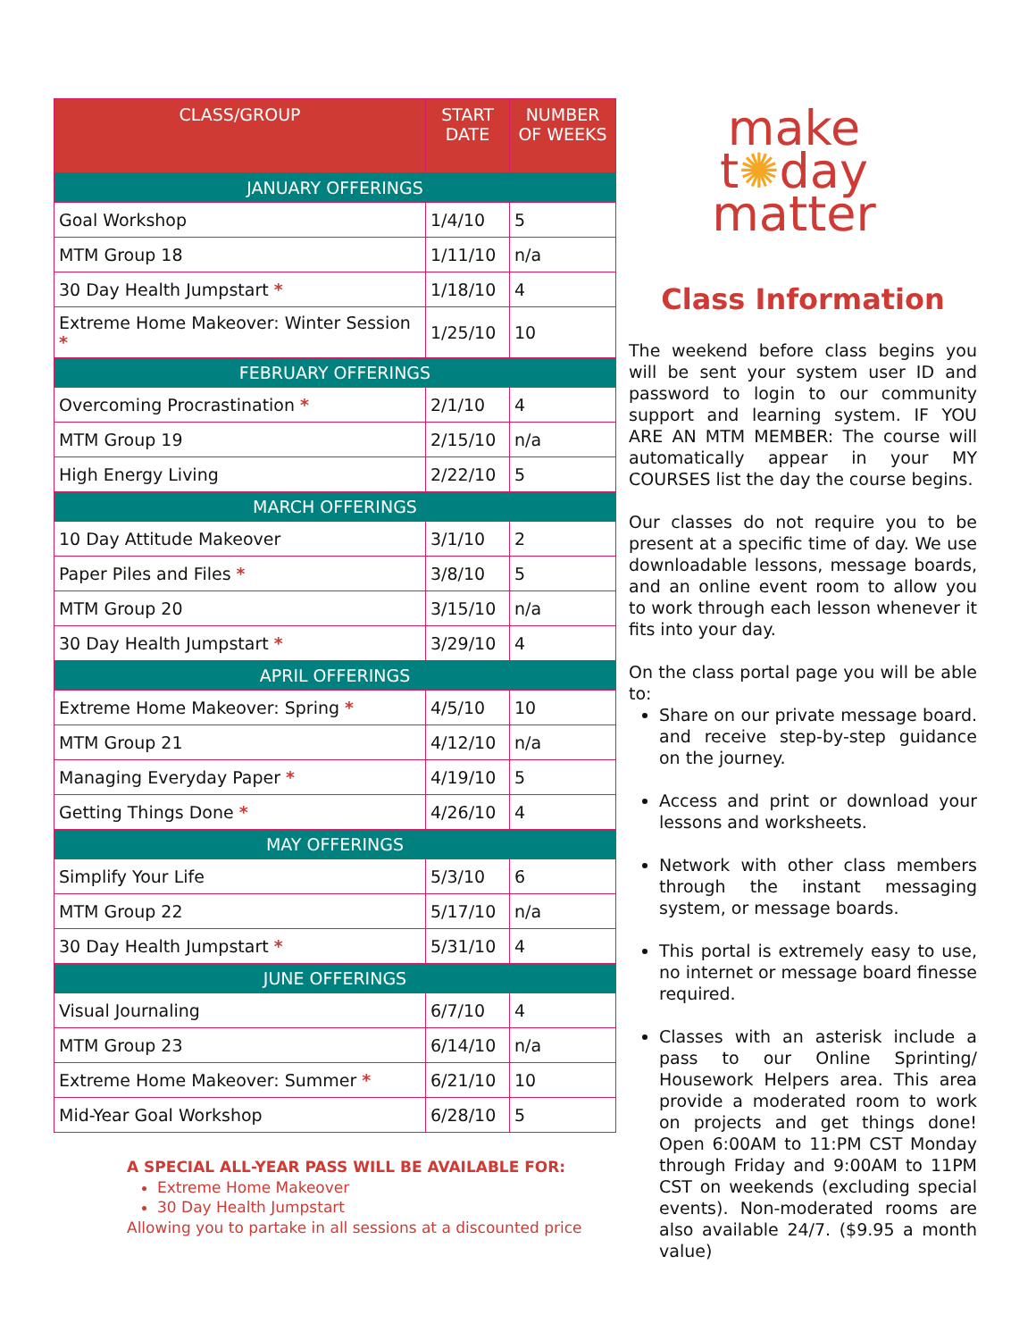| CLASS/GROUP | START DATE | NUMBER OF WEEKS |
| --- | --- | --- |
| JANUARY OFFERINGS | | |
| Goal Workshop | 1/4/10 | 5 |
| MTM Group 18 | 1/11/10 | n/a |
| 30 Day Health Jumpstart * | 1/18/10 | 4 |
| Extreme Home Makeover: Winter Session * | 1/25/10 | 10 |
| FEBRUARY OFFERINGS | | |
| Overcoming Procrastination * | 2/1/10 | 4 |
| MTM Group 19 | 2/15/10 | n/a |
| High Energy Living | 2/22/10 | 5 |
| MARCH OFFERINGS | | |
| 10 Day Attitude Makeover | 3/1/10 | 2 |
| Paper Piles and Files * | 3/8/10 | 5 |
| MTM Group 20 | 3/15/10 | n/a |
| 30 Day Health Jumpstart * | 3/29/10 | 4 |
| APRIL OFFERINGS | | |
| Extreme Home Makeover: Spring * | 4/5/10 | 10 |
| MTM Group 21 | 4/12/10 | n/a |
| Managing Everyday Paper * | 4/19/10 | 5 |
| Getting Things Done * | 4/26/10 | 4 |
| MAY OFFERINGS | | |
| Simplify Your Life | 5/3/10 | 6 |
| MTM Group 22 | 5/17/10 | n/a |
| 30 Day Health Jumpstart * | 5/31/10 | 4 |
| JUNE OFFERINGS | | |
| Visual Journaling | 6/7/10 | 4 |
| MTM Group 23 | 6/14/10 | n/a |
| Extreme Home Makeover: Summer * | 6/21/10 | 10 |
| Mid-Year Goal Workshop | 6/28/10 | 5 |
A SPECIAL ALL-YEAR PASS WILL BE AVAILABLE FOR:
Extreme Home Makeover
30 Day Health Jumpstart
Allowing you to partake in all sessions at a discounted price
make
t✺day
matter
Class Information
The weekend before class begins you will be sent your system user ID and password to login to our community support and learning system. IF YOU ARE AN MTM MEMBER: The course will automatically appear in your MY COURSES list the day the course begins.
Our classes do not require you to be present at a specific time of day. We use downloadable lessons, message boards, and an online event room to allow you to work through each lesson whenever it fits into your day.
On the class portal page you will be able to:
Share on our private message board. and receive step-by-step guidance on the journey.
Access and print or download your lessons and worksheets.
Network with other class members through the instant messaging system, or message boards.
This portal is extremely easy to use, no internet or message board finesse required.
Classes with an asterisk include a pass to our Online Sprinting/ Housework Helpers area. This area provide a moderated room to work on projects and get things done! Open 6:00AM to 11:PM CST Monday through Friday and 9:00AM to 11PM CST on weekends (excluding special events). Non-moderated rooms are also available 24/7. ($9.95 a month value)